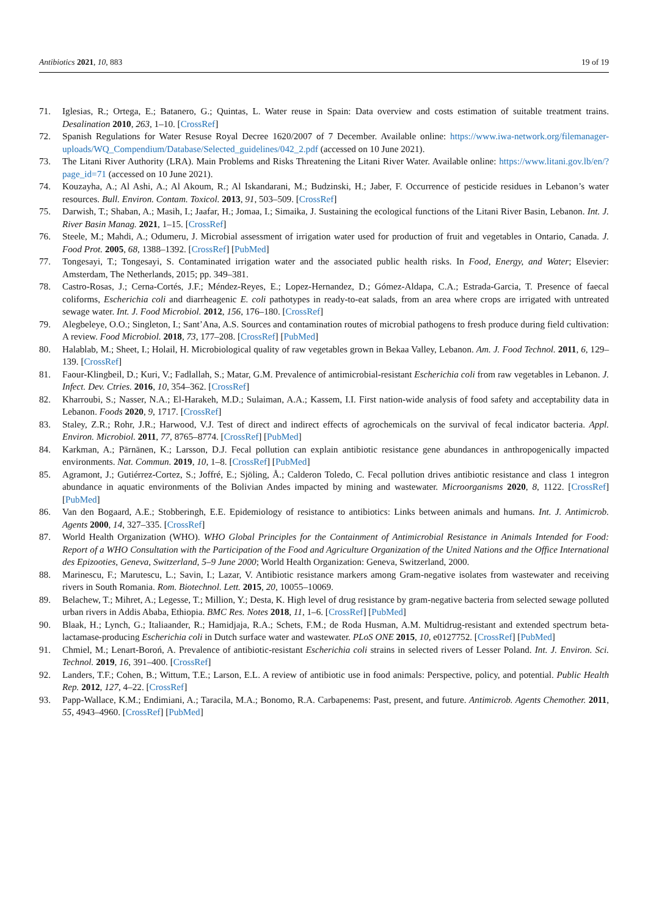Antibiotics 2021, 10, 883 19 of 19
71. Iglesias, R.; Ortega, E.; Batanero, G.; Quintas, L. Water reuse in Spain: Data overview and costs estimation of suitable treatment trains. Desalination 2010, 263, 1–10. [CrossRef]
72. Spanish Regulations for Water Resuse Royal Decree 1620/2007 of 7 December. Available online: https://www.iwa-network.org/filemanager-uploads/WQ_Compendium/Database/Selected_guidelines/042_2.pdf (accessed on 10 June 2021).
73. The Litani River Authority (LRA). Main Problems and Risks Threatening the Litani River Water. Available online: https://www.litani.gov.lb/en/?page_id=71 (accessed on 10 June 2021).
74. Kouzayha, A.; Al Ashi, A.; Al Akoum, R.; Al Iskandarani, M.; Budzinski, H.; Jaber, F. Occurrence of pesticide residues in Lebanon’s water resources. Bull. Environ. Contam. Toxicol. 2013, 91, 503–509. [CrossRef]
75. Darwish, T.; Shaban, A.; Masih, I.; Jaafar, H.; Jomaa, I.; Simaika, J. Sustaining the ecological functions of the Litani River Basin, Lebanon. Int. J. River Basin Manag. 2021, 1–15. [CrossRef]
76. Steele, M.; Mahdi, A.; Odumeru, J. Microbial assessment of irrigation water used for production of fruit and vegetables in Ontario, Canada. J. Food Prot. 2005, 68, 1388–1392. [CrossRef] [PubMed]
77. Tongesayi, T.; Tongesayi, S. Contaminated irrigation water and the associated public health risks. In Food, Energy, and Water; Elsevier: Amsterdam, The Netherlands, 2015; pp. 349–381.
78. Castro-Rosas, J.; Cerna-Cortés, J.F.; Méndez-Reyes, E.; Lopez-Hernandez, D.; Gómez-Aldapa, C.A.; Estrada-Garcia, T. Presence of faecal coliforms, Escherichia coli and diarrheagenic E. coli pathotypes in ready-to-eat salads, from an area where crops are irrigated with untreated sewage water. Int. J. Food Microbiol. 2012, 156, 176–180. [CrossRef]
79. Alegbeleye, O.O.; Singleton, I.; Sant’Ana, A.S. Sources and contamination routes of microbial pathogens to fresh produce during field cultivation: A review. Food Microbiol. 2018, 73, 177–208. [CrossRef] [PubMed]
80. Halablab, M.; Sheet, I.; Holail, H. Microbiological quality of raw vegetables grown in Bekaa Valley, Lebanon. Am. J. Food Technol. 2011, 6, 129–139. [CrossRef]
81. Faour-Klingbeil, D.; Kuri, V.; Fadlallah, S.; Matar, G.M. Prevalence of antimicrobial-resistant Escherichia coli from raw vegetables in Lebanon. J. Infect. Dev. Ctries. 2016, 10, 354–362. [CrossRef]
82. Kharroubi, S.; Nasser, N.A.; El-Harakeh, M.D.; Sulaiman, A.A.; Kassem, I.I. First nation-wide analysis of food safety and acceptability data in Lebanon. Foods 2020, 9, 1717. [CrossRef]
83. Staley, Z.R.; Rohr, J.R.; Harwood, V.J. Test of direct and indirect effects of agrochemicals on the survival of fecal indicator bacteria. Appl. Environ. Microbiol. 2011, 77, 8765–8774. [CrossRef] [PubMed]
84. Karkman, A.; Pärnänen, K.; Larsson, D.J. Fecal pollution can explain antibiotic resistance gene abundances in anthropogenically impacted environments. Nat. Commun. 2019, 10, 1–8. [CrossRef] [PubMed]
85. Agramont, J.; Gutiérrez-Cortez, S.; Joffré, E.; Sjöling, Å.; Calderon Toledo, C. Fecal pollution drives antibiotic resistance and class 1 integron abundance in aquatic environments of the Bolivian Andes impacted by mining and wastewater. Microorganisms 2020, 8, 1122. [CrossRef] [PubMed]
86. Van den Bogaard, A.E.; Stobberingh, E.E. Epidemiology of resistance to antibiotics: Links between animals and humans. Int. J. Antimicrob. Agents 2000, 14, 327–335. [CrossRef]
87. World Health Organization (WHO). WHO Global Principles for the Containment of Antimicrobial Resistance in Animals Intended for Food: Report of a WHO Consultation with the Participation of the Food and Agriculture Organization of the United Nations and the Office International des Epizooties, Geneva, Switzerland, 5–9 June 2000; World Health Organization: Geneva, Switzerland, 2000.
88. Marinescu, F.; Marutescu, L.; Savin, I.; Lazar, V. Antibiotic resistance markers among Gram-negative isolates from wastewater and receiving rivers in South Romania. Rom. Biotechnol. Lett. 2015, 20, 10055–10069.
89. Belachew, T.; Mihret, A.; Legesse, T.; Million, Y.; Desta, K. High level of drug resistance by gram-negative bacteria from selected sewage polluted urban rivers in Addis Ababa, Ethiopia. BMC Res. Notes 2018, 11, 1–6. [CrossRef] [PubMed]
90. Blaak, H.; Lynch, G.; Italiaander, R.; Hamidjaja, R.A.; Schets, F.M.; de Roda Husman, A.M. Multidrug-resistant and extended spectrum beta-lactamase-producing Escherichia coli in Dutch surface water and wastewater. PLoS ONE 2015, 10, e0127752. [CrossRef] [PubMed]
91. Chmiel, M.; Lenart-Boroń, A. Prevalence of antibiotic-resistant Escherichia coli strains in selected rivers of Lesser Poland. Int. J. Environ. Sci. Technol. 2019, 16, 391–400. [CrossRef]
92. Landers, T.F.; Cohen, B.; Wittum, T.E.; Larson, E.L. A review of antibiotic use in food animals: Perspective, policy, and potential. Public Health Rep. 2012, 127, 4–22. [CrossRef]
93. Papp-Wallace, K.M.; Endimiani, A.; Taracila, M.A.; Bonomo, R.A. Carbapenems: Past, present, and future. Antimicrob. Agents Chemother. 2011, 55, 4943–4960. [CrossRef] [PubMed]